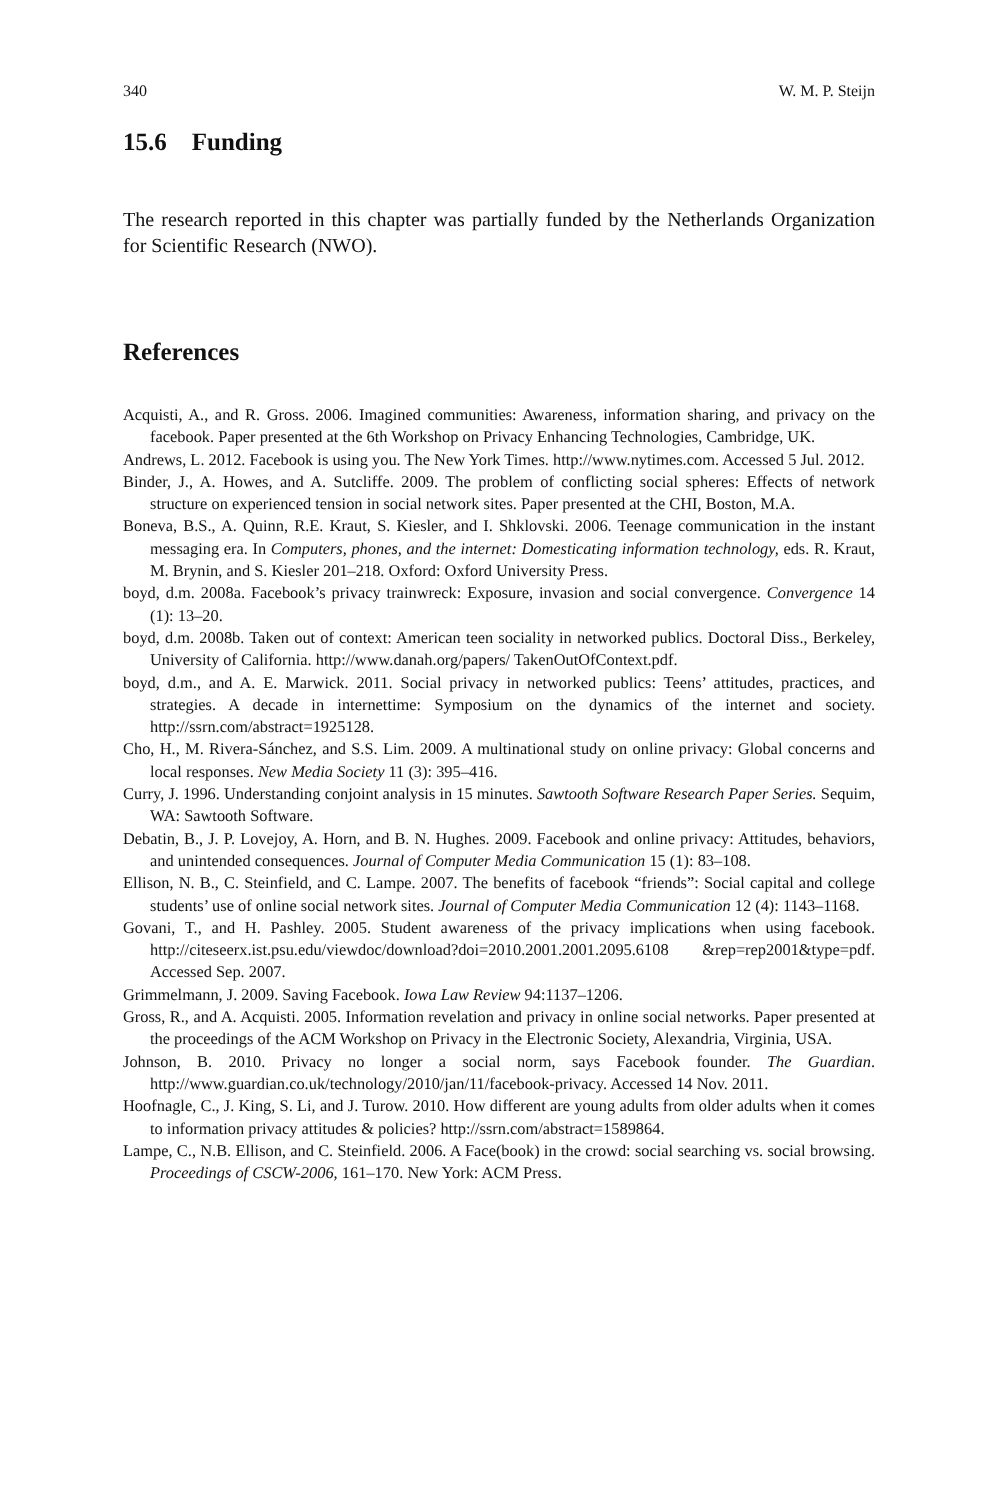340 W. M. P. Steijn
15.6 Funding
The research reported in this chapter was partially funded by the Netherlands Organization for Scientific Research (NWO).
References
Acquisti, A., and R. Gross. 2006. Imagined communities: Awareness, information sharing, and privacy on the facebook. Paper presented at the 6th Workshop on Privacy Enhancing Technologies, Cambridge, UK.
Andrews, L. 2012. Facebook is using you. The New York Times. http://www.nytimes.com. Accessed 5 Jul. 2012.
Binder, J., A. Howes, and A. Sutcliffe. 2009. The problem of conflicting social spheres: Effects of network structure on experienced tension in social network sites. Paper presented at the CHI, Boston, M.A.
Boneva, B.S., A. Quinn, R.E. Kraut, S. Kiesler, and I. Shklovski. 2006. Teenage communication in the instant messaging era. In Computers, phones, and the internet: Domesticating information technology, eds. R. Kraut, M. Brynin, and S. Kiesler 201–218. Oxford: Oxford University Press.
boyd, d.m. 2008a. Facebook’s privacy trainwreck: Exposure, invasion and social convergence. Convergence 14 (1): 13–20.
boyd, d.m. 2008b. Taken out of context: American teen sociality in networked publics. Doctoral Diss., Berkeley, University of California. http://www.danah.org/papers/ TakenOutOfContext.pdf.
boyd, d.m., and A. E. Marwick. 2011. Social privacy in networked publics: Teens’ attitudes, practices, and strategies. A decade in internettime: Symposium on the dynamics of the internet and society. http://ssrn.com/abstract=1925128.
Cho, H., M. Rivera-Sánchez, and S.S. Lim. 2009. A multinational study on online privacy: Global concerns and local responses. New Media Society 11 (3): 395–416.
Curry, J. 1996. Understanding conjoint analysis in 15 minutes. Sawtooth Software Research Paper Series. Sequim, WA: Sawtooth Software.
Debatin, B., J. P. Lovejoy, A. Horn, and B. N. Hughes. 2009. Facebook and online privacy: Attitudes, behaviors, and unintended consequences. Journal of Computer Media Communication 15 (1): 83–108.
Ellison, N. B., C. Steinfield, and C. Lampe. 2007. The benefits of facebook “friends”: Social capital and college students’ use of online social network sites. Journal of Computer Media Communication 12 (4): 1143–1168.
Govani, T., and H. Pashley. 2005. Student awareness of the privacy implications when using facebook. http://citeseerx.ist.psu.edu/viewdoc/download?doi=2010.2001.2001.2095.6108 &rep=rep2001&type=pdf. Accessed Sep. 2007.
Grimmelmann, J. 2009. Saving Facebook. Iowa Law Review 94:1137–1206.
Gross, R., and A. Acquisti. 2005. Information revelation and privacy in online social networks. Paper presented at the proceedings of the ACM Workshop on Privacy in the Electronic Society, Alexandria, Virginia, USA.
Johnson, B. 2010. Privacy no longer a social norm, says Facebook founder. The Guardian. http://www.guardian.co.uk/technology/2010/jan/11/facebook-privacy. Accessed 14 Nov. 2011.
Hoofnagle, C., J. King, S. Li, and J. Turow. 2010. How different are young adults from older adults when it comes to information privacy attitudes & policies? http://ssrn.com/abstract=1589864.
Lampe, C., N.B. Ellison, and C. Steinfield. 2006. A Face(book) in the crowd: social searching vs. social browsing. Proceedings of CSCW-2006, 161–170. New York: ACM Press.